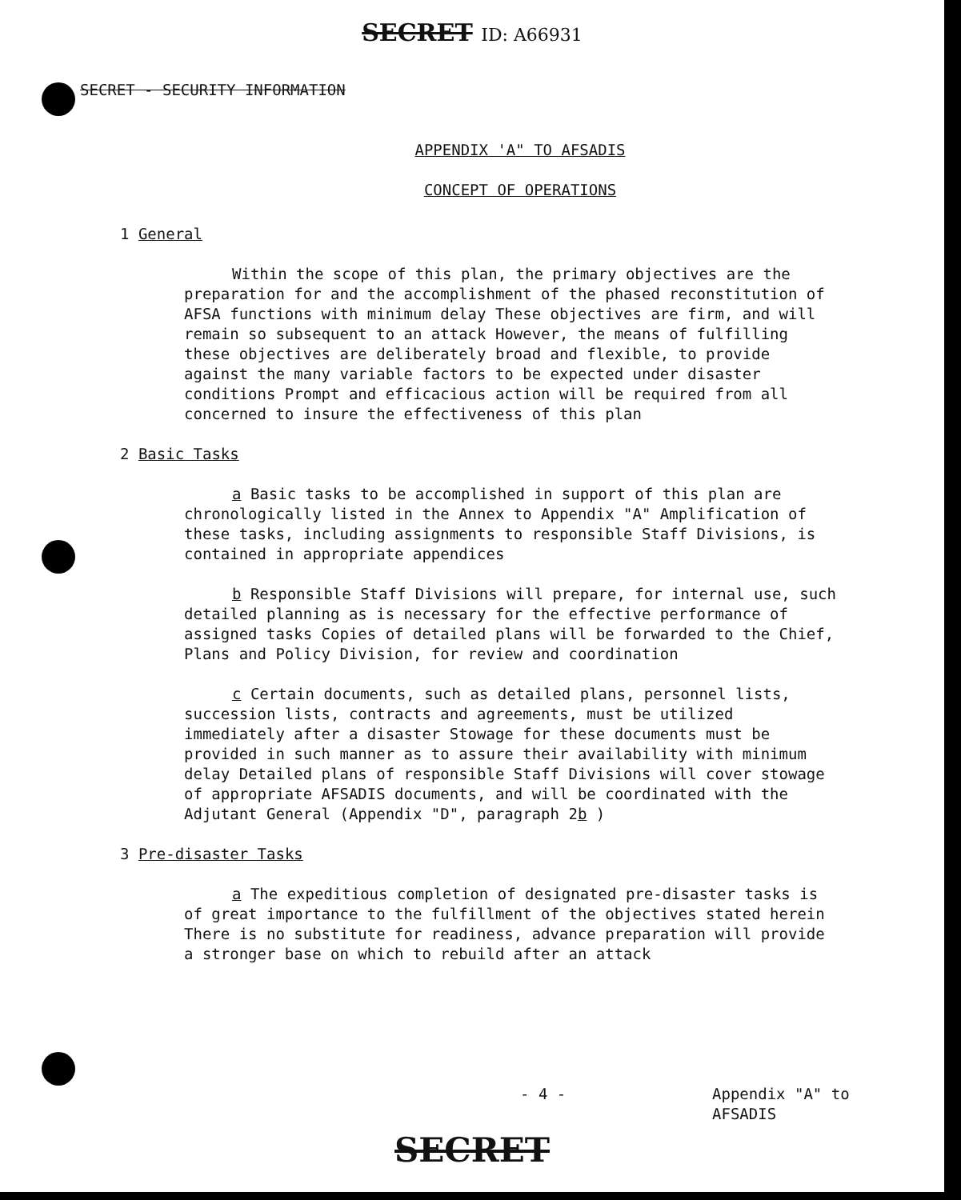SECRET ID: A66931
SECRET - SECURITY INFORMATION
APPENDIX 'A" TO AFSADIS
CONCEPT OF OPERATIONS
1 General
Within the scope of this plan, the primary objectives are the preparation for and the accomplishment of the phased reconstitution of AFSA functions with minimum delay These objectives are firm, and will remain so subsequent to an attack However, the means of fulfilling these objectives are deliberately broad and flexible, to provide against the many variable factors to be expected under disaster conditions Prompt and efficacious action will be required from all concerned to insure the effectiveness of this plan
2 Basic Tasks
a Basic tasks to be accomplished in support of this plan are chronologically listed in the Annex to Appendix "A" Amplification of these tasks, including assignments to responsible Staff Divisions, is contained in appropriate appendices
b Responsible Staff Divisions will prepare, for internal use, such detailed planning as is necessary for the effective performance of assigned tasks Copies of detailed plans will be forwarded to the Chief, Plans and Policy Division, for review and coordination
c Certain documents, such as detailed plans, personnel lists, succession lists, contracts and agreements, must be utilized immediately after a disaster Stowage for these documents must be provided in such manner as to assure their availability with minimum delay Detailed plans of responsible Staff Divisions will cover stowage of appropriate AFSADIS documents, and will be coordinated with the Adjutant General (Appendix "D", paragraph 2b )
3 Pre-disaster Tasks
a The expeditious completion of designated pre-disaster tasks is of great importance to the fulfillment of the objectives stated herein There is no substitute for readiness, advance preparation will provide a stronger base on which to rebuild after an attack
- 4 -
Appendix "A" to
AFSADIS
SECRET